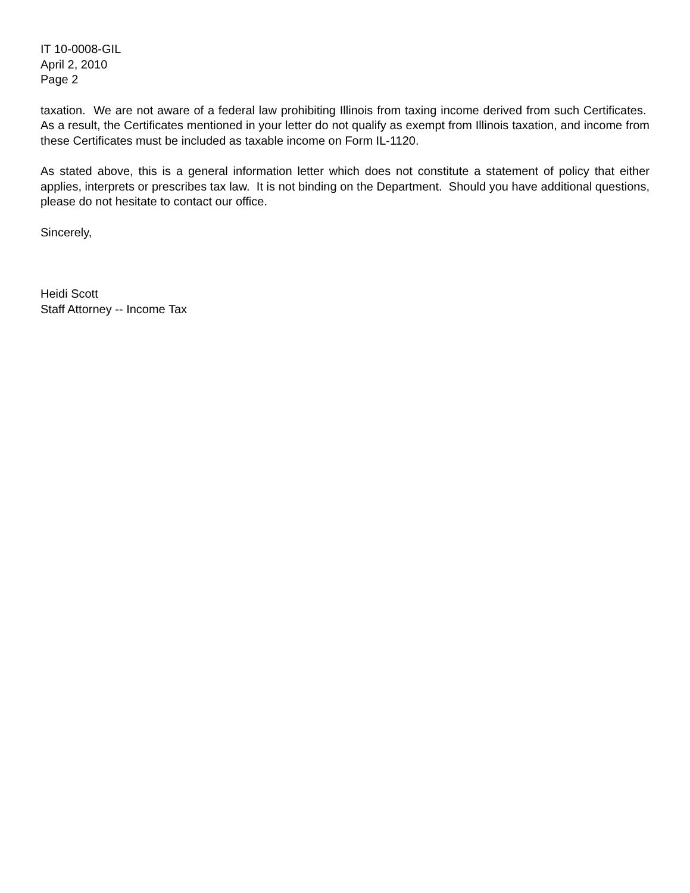IT 10-0008-GIL
April 2, 2010
Page 2
taxation. We are not aware of a federal law prohibiting Illinois from taxing income derived from such Certificates. As a result, the Certificates mentioned in your letter do not qualify as exempt from Illinois taxation, and income from these Certificates must be included as taxable income on Form IL-1120.
As stated above, this is a general information letter which does not constitute a statement of policy that either applies, interprets or prescribes tax law. It is not binding on the Department. Should you have additional questions, please do not hesitate to contact our office.
Sincerely,
Heidi Scott
Staff Attorney -- Income Tax